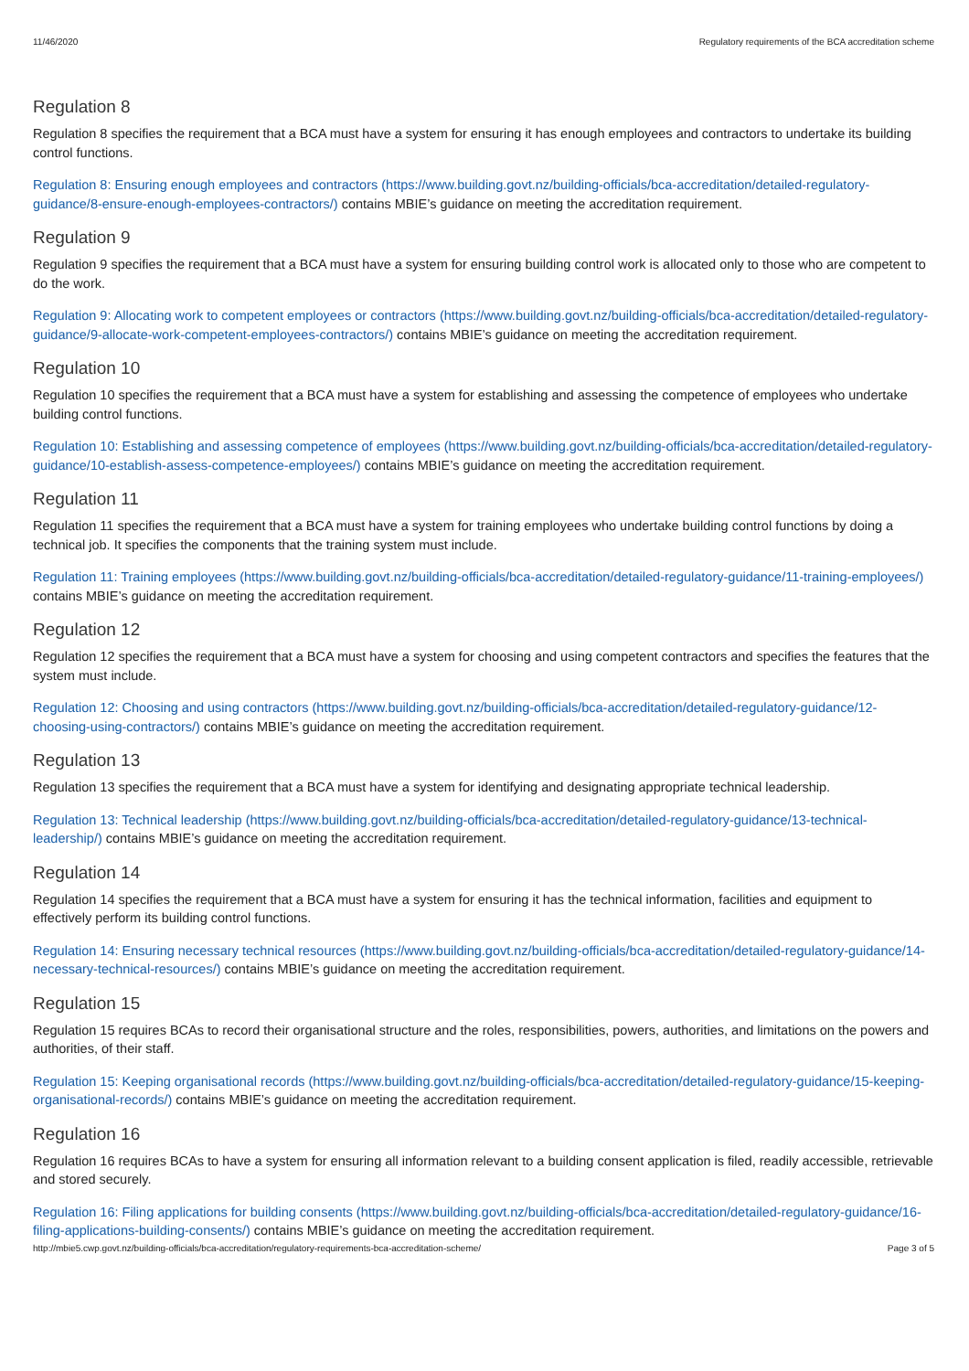11/46/2020 Regulatory requirements of the BCA accreditation scheme
Regulation 8
Regulation 8 specifies the requirement that a BCA must have a system for ensuring it has enough employees and contractors to undertake its building control functions.
Regulation 8: Ensuring enough employees and contractors (https://www.building.govt.nz/building-officials/bca-accreditation/detailed-regulatory-guidance/8-ensure-enough-employees-contractors/) contains MBIE’s guidance on meeting the accreditation requirement.
Regulation 9
Regulation 9 specifies the requirement that a BCA must have a system for ensuring building control work is allocated only to those who are competent to do the work.
Regulation 9: Allocating work to competent employees or contractors (https://www.building.govt.nz/building-officials/bca-accreditation/detailed-regulatory-guidance/9-allocate-work-competent-employees-contractors/) contains MBIE’s guidance on meeting the accreditation requirement.
Regulation 10
Regulation 10 specifies the requirement that a BCA must have a system for establishing and assessing the competence of employees who undertake building control functions.
Regulation 10: Establishing and assessing competence of employees (https://www.building.govt.nz/building-officials/bca-accreditation/detailed-regulatory-guidance/10-establish-assess-competence-employees/) contains MBIE’s guidance on meeting the accreditation requirement.
Regulation 11
Regulation 11 specifies the requirement that a BCA must have a system for training employees who undertake building control functions by doing a technical job. It specifies the components that the training system must include.
Regulation 11: Training employees (https://www.building.govt.nz/building-officials/bca-accreditation/detailed-regulatory-guidance/11-training-employees/) contains MBIE’s guidance on meeting the accreditation requirement.
Regulation 12
Regulation 12 specifies the requirement that a BCA must have a system for choosing and using competent contractors and specifies the features that the system must include.
Regulation 12: Choosing and using contractors (https://www.building.govt.nz/building-officials/bca-accreditation/detailed-regulatory-guidance/12-choosing-using-contractors/) contains MBIE’s guidance on meeting the accreditation requirement.
Regulation 13
Regulation 13 specifies the requirement that a BCA must have a system for identifying and designating appropriate technical leadership.
Regulation 13: Technical leadership (https://www.building.govt.nz/building-officials/bca-accreditation/detailed-regulatory-guidance/13-technical-leadership/) contains MBIE’s guidance on meeting the accreditation requirement.
Regulation 14
Regulation 14 specifies the requirement that a BCA must have a system for ensuring it has the technical information, facilities and equipment to effectively perform its building control functions.
Regulation 14: Ensuring necessary technical resources (https://www.building.govt.nz/building-officials/bca-accreditation/detailed-regulatory-guidance/14-necessary-technical-resources/) contains MBIE’s guidance on meeting the accreditation requirement.
Regulation 15
Regulation 15 requires BCAs to record their organisational structure and the roles, responsibilities, powers, authorities, and limitations on the powers and authorities, of their staff.
Regulation 15: Keeping organisational records (https://www.building.govt.nz/building-officials/bca-accreditation/detailed-regulatory-guidance/15-keeping-organisational-records/) contains MBIE’s guidance on meeting the accreditation requirement.
Regulation 16
Regulation 16 requires BCAs to have a system for ensuring all information relevant to a building consent application is filed, readily accessible, retrievable and stored securely.
Regulation 16: Filing applications for building consents (https://www.building.govt.nz/building-officials/bca-accreditation/detailed-regulatory-guidance/16-filing-applications-building-consents/) contains MBIE’s guidance on meeting the accreditation requirement.
http://mbie5.cwp.govt.nz/building-officials/bca-accreditation/regulatory-requirements-bca-accreditation-scheme/ Page 3 of 5